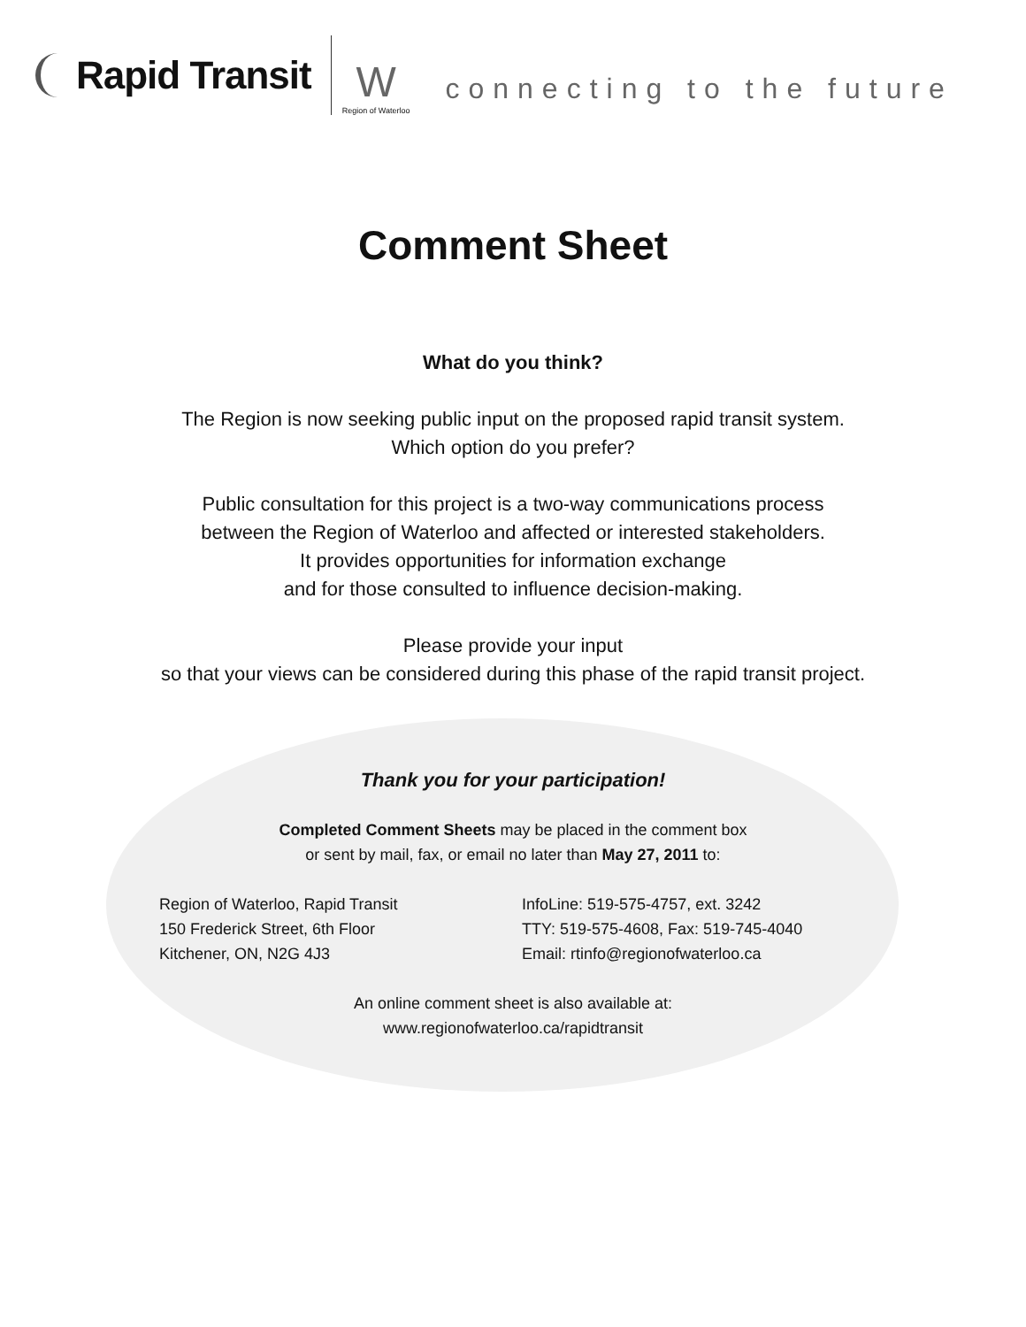Rapid Transit
W
Region of Waterloo
connecting to the future
Comment Sheet
What do you think?
The Region is now seeking public input on the proposed rapid transit system.
Which option do you prefer?
Public consultation for this project is a two-way communications process
between the Region of Waterloo and affected or interested stakeholders.
It provides opportunities for information exchange
and for those consulted to influence decision-making.
Please provide your input
so that your views can be considered during this phase of the rapid transit project.
Thank you for your participation!
Completed Comment Sheets may be placed in the comment box
or sent by mail, fax, or email no later than May 27, 2011 to:
Region of Waterloo, Rapid Transit
150 Frederick Street, 6th Floor
Kitchener, ON, N2G 4J3
InfoLine: 519-575-4757, ext. 3242
TTY: 519-575-4608, Fax: 519-745-4040
Email: rtinfo@regionofwaterloo.ca
An online comment sheet is also available at:
www.regionofwaterloo.ca/rapidtransit